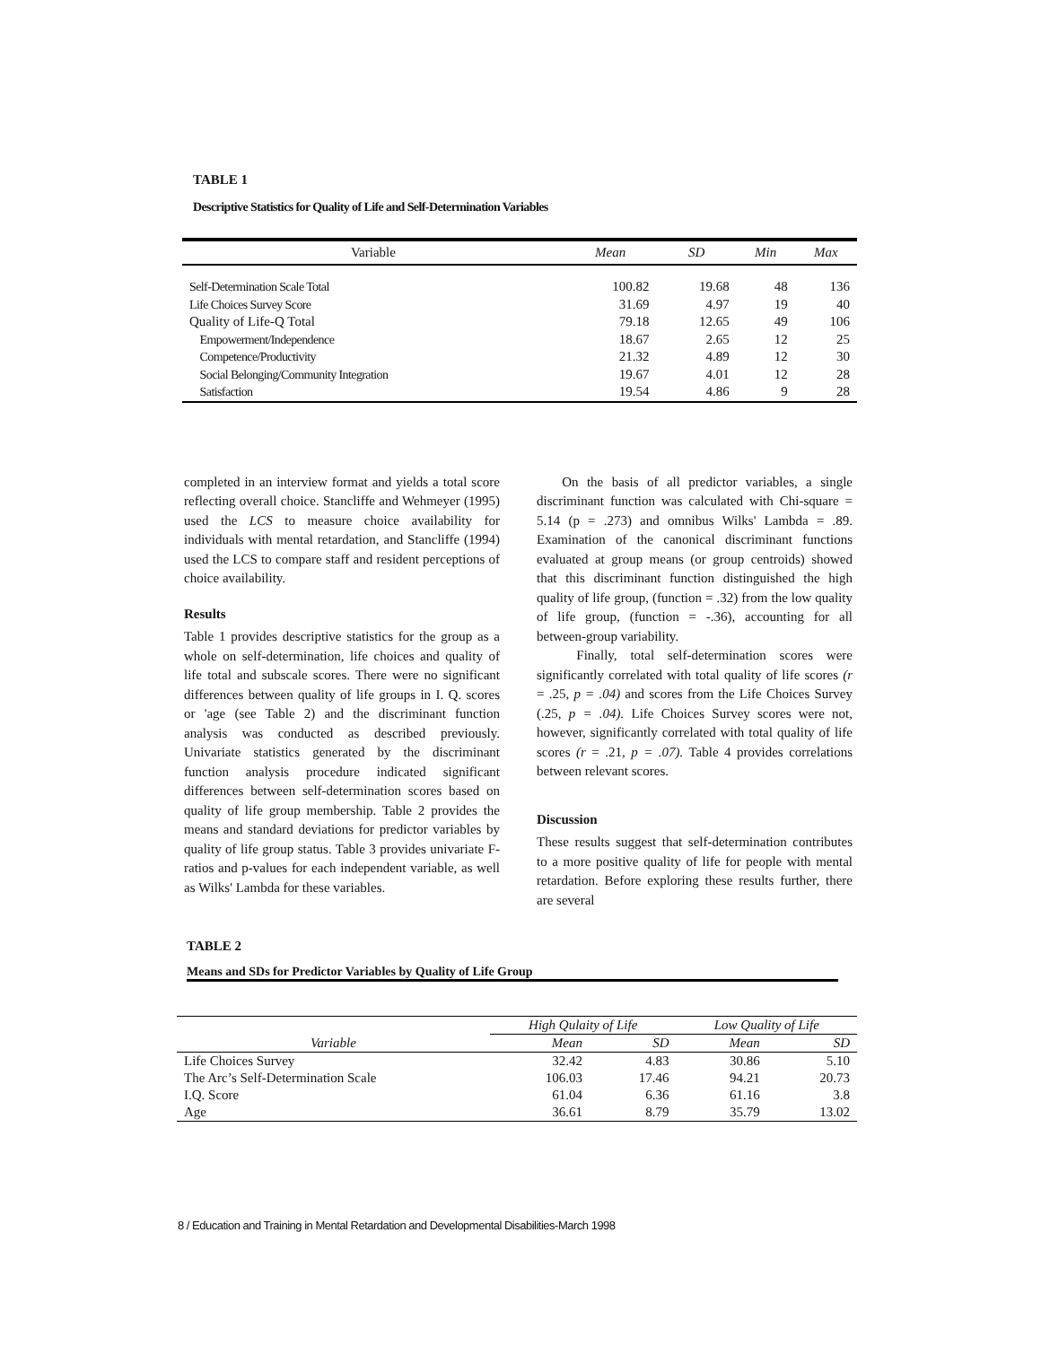TABLE 1
Descriptive Statistics for Quality of Life and Self-Determination Variables
| Variable | Mean | SD | Min | Max |
| --- | --- | --- | --- | --- |
| Self-Determination Scale Total | 100.82 | 19.68 | 48 | 136 |
| Life Choices Survey Score | 31.69 | 4.97 | 19 | 40 |
| Quality of Life-Q Total | 79.18 | 12.65 | 49 | 106 |
| Empowerment/Independence | 18.67 | 2.65 | 12 | 25 |
| Competence/Productivity | 21.32 | 4.89 | 12 | 30 |
| Social Belonging/Community Integration | 19.67 | 4.01 | 12 | 28 |
| Satisfaction | 19.54 | 4.86 | 9 | 28 |
completed in an interview format and yields a total score reflecting overall choice. Stancliffe and Wehmeyer (1995) used the LCS to measure choice availability for individuals with mental retardation, and Stancliffe (1994) used the LCS to compare staff and resident perceptions of choice availability.
Results
Table 1 provides descriptive statistics for the group as a whole on self-determination, life choices and quality of life total and subscale scores. There were no significant differences between quality of life groups in I. Q. scores or 'age (see Table 2) and the discriminant function analysis was conducted as described previously. Univariate statistics generated by the discriminant function analysis procedure indicated significant differences between self-determination scores based on quality of life group membership. Table 2 provides the means and standard deviations for predictor variables by quality of life group status. Table 3 provides univariate F-ratios and p-values for each independent variable, as well as Wilks' Lambda for these variables.
On the basis of all predictor variables, a single discriminant function was calculated with Chi-square = 5.14 (p = .273) and omnibus Wilks' Lambda = .89. Examination of the canonical discriminant functions evaluated at group means (or group centroids) showed that this discriminant function distinguished the high quality of life group, (function = .32) from the low quality of life group, (function = -.36), accounting for all between-group variability.
Finally, total self-determination scores were significantly correlated with total quality of life scores (r = .25, p = .04) and scores from the Life Choices Survey (.25, p = .04). Life Choices Survey scores were not, however, significantly correlated with total quality of life scores (r = .21, p = .07). Table 4 provides correlations between relevant scores.
Discussion
These results suggest that self-determination contributes to a more positive quality of life for people with mental retardation. Before exploring these results further, there are several
TABLE 2
Means and SDs for Predictor Variables by Quality of Life Group
| | High Qulaity of Life | | Low Quality of Life | |
| --- | --- | --- | --- | --- |
| Variable | Mean | SD | Mean | SD |
| Life Choices Survey | 32.42 | 4.83 | 30.86 | 5.10 |
| The Arc’s Self-Determination Scale | 106.03 | 17.46 | 94.21 | 20.73 |
| I.Q. Score | 61.04 | 6.36 | 61.16 | 3.8 |
| Age | 36.61 | 8.79 | 35.79 | 13.02 |
8 / Education and Training in Mental Retardation and Developmental Disabilities-March 1998